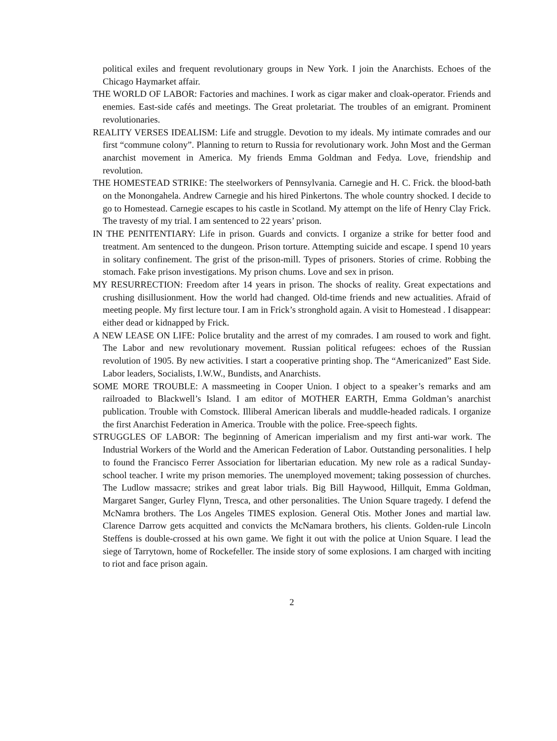political exiles and frequent revolutionary groups in New York. I join the Anarchists. Echoes of the Chicago Haymarket affair.
THE WORLD OF LABOR: Factories and machines. I work as cigar maker and cloak-operator. Friends and enemies. East-side cafés and meetings. The Great proletariat. The troubles of an emigrant. Prominent revolutionaries.
REALITY VERSES IDEALISM: Life and struggle. Devotion to my ideals. My intimate comrades and our first “commune colony”. Planning to return to Russia for revolutionary work. John Most and the German anarchist movement in America. My friends Emma Goldman and Fedya. Love, friendship and revolution.
THE HOMESTEAD STRIKE: The steelworkers of Pennsylvania. Carnegie and H. C. Frick. the blood-bath on the Monongahela. Andrew Carnegie and his hired Pinkertons. The whole country shocked. I decide to go to Homestead. Carnegie escapes to his castle in Scotland. My attempt on the life of Henry Clay Frick. The travesty of my trial. I am sentenced to 22 years’ prison.
IN THE PENITENTIARY: Life in prison. Guards and convicts. I organize a strike for better food and treatment. Am sentenced to the dungeon. Prison torture. Attempting suicide and escape. I spend 10 years in solitary confinement. The grist of the prison-mill. Types of prisoners. Stories of crime. Robbing the stomach. Fake prison investigations. My prison chums. Love and sex in prison.
MY RESURRECTION: Freedom after 14 years in prison. The shocks of reality. Great expectations and crushing disillusionment. How the world had changed. Old-time friends and new actualities. Afraid of meeting people. My first lecture tour. I am in Frick’s stronghold again. A visit to Homestead . I disappear: either dead or kidnapped by Frick.
A NEW LEASE ON LIFE: Police brutality and the arrest of my comrades. I am roused to work and fight. The Labor and new revolutionary movement. Russian political refugees: echoes of the Russian revolution of 1905. By new activities. I start a cooperative printing shop. The “Americanized” East Side. Labor leaders, Socialists, I.W.W., Bundists, and Anarchists.
SOME MORE TROUBLE: A massmeeting in Cooper Union. I object to a speaker’s remarks and am railroaded to Blackwell’s Island. I am editor of MOTHER EARTH, Emma Goldman’s anarchist publication. Trouble with Comstock. Illiberal American liberals and muddle-headed radicals. I organize the first Anarchist Federation in America. Trouble with the police. Free-speech fights.
STRUGGLES OF LABOR: The beginning of American imperialism and my first anti-war work. The Industrial Workers of the World and the American Federation of Labor. Outstanding personalities. I help to found the Francisco Ferrer Association for libertarian education. My new role as a radical Sunday-school teacher. I write my prison memories. The unemployed movement; taking possession of churches. The Ludlow massacre; strikes and great labor trials. Big Bill Haywood, Hillquit, Emma Goldman, Margaret Sanger, Gurley Flynn, Tresca, and other personalities. The Union Square tragedy. I defend the McNamra brothers. The Los Angeles TIMES explosion. General Otis. Mother Jones and martial law. Clarence Darrow gets acquitted and convicts the McNamara brothers, his clients. Golden-rule Lincoln Steffens is double-crossed at his own game. We fight it out with the police at Union Square. I lead the siege of Tarrytown, home of Rockefeller. The inside story of some explosions. I am charged with inciting to riot and face prison again.
2